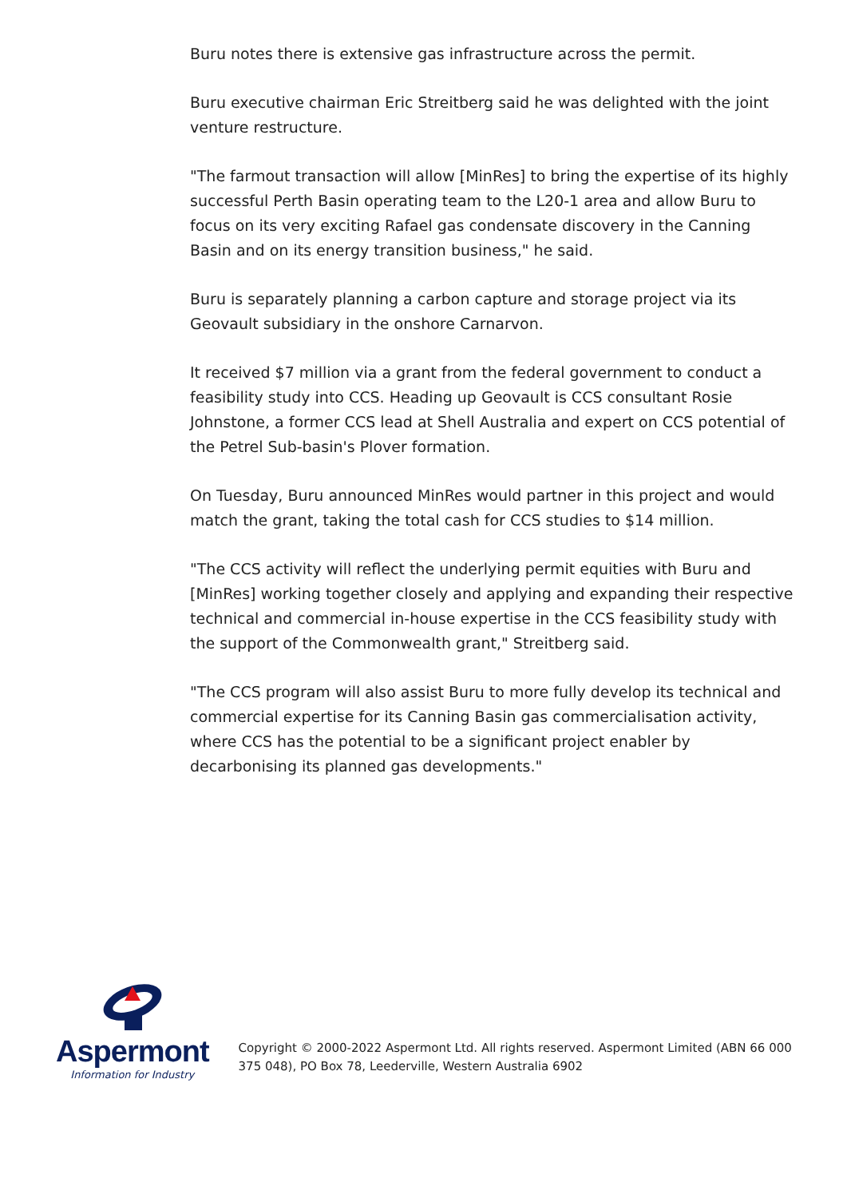Buru notes there is extensive gas infrastructure across the permit.
Buru executive chairman Eric Streitberg said he was delighted with the joint venture restructure.
"The farmout transaction will allow [MinRes] to bring the expertise of its highly successful Perth Basin operating team to the L20-1 area and allow Buru to focus on its very exciting Rafael gas condensate discovery in the Canning Basin and on its energy transition business," he said.
Buru is separately planning a carbon capture and storage project via its Geovault subsidiary in the onshore Carnarvon.
It received $7 million via a grant from the federal government to conduct a feasibility study into CCS. Heading up Geovault is CCS consultant Rosie Johnstone, a former CCS lead at Shell Australia and expert on CCS potential of the Petrel Sub-basin's Plover formation.
On Tuesday, Buru announced MinRes would partner in this project and would match the grant, taking the total cash for CCS studies to $14 million.
"The CCS activity will reflect the underlying permit equities with Buru and [MinRes] working together closely and applying and expanding their respective technical and commercial in-house expertise in the CCS feasibility study with the support of the Commonwealth grant," Streitberg said.
"The CCS program will also assist Buru to more fully develop its technical and commercial expertise for its Canning Basin gas commercialisation activity, where CCS has the potential to be a significant project enabler by decarbonising its planned gas developments."
Aspermont
Information for Industry
Copyright © 2000-2022 Aspermont Ltd. All rights reserved. Aspermont Limited (ABN 66 000 375 048), PO Box 78, Leederville, Western Australia 6902